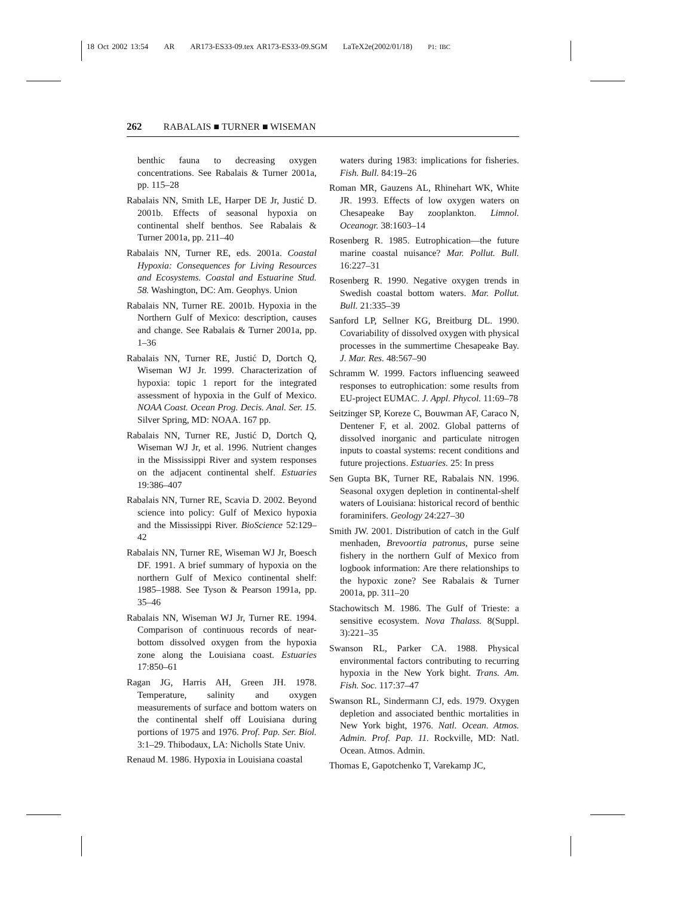18 Oct 2002 13:54 AR AR173-ES33-09.tex AR173-ES33-09.SGM LaTeX2e(2002/01/18) P1: IBC
262 RABALAIS ■ TURNER ■ WISEMAN
benthic fauna to decreasing oxygen concentrations. See Rabalais & Turner 2001a, pp. 115–28
Rabalais NN, Smith LE, Harper DE Jr, Justić D. 2001b. Effects of seasonal hypoxia on continental shelf benthos. See Rabalais & Turner 2001a, pp. 211–40
Rabalais NN, Turner RE, eds. 2001a. Coastal Hypoxia: Consequences for Living Resources and Ecosystems. Coastal and Estuarine Stud. 58. Washington, DC: Am. Geophys. Union
Rabalais NN, Turner RE. 2001b. Hypoxia in the Northern Gulf of Mexico: description, causes and change. See Rabalais & Turner 2001a, pp. 1–36
Rabalais NN, Turner RE, Justić D, Dortch Q, Wiseman WJ Jr. 1999. Characterization of hypoxia: topic 1 report for the integrated assessment of hypoxia in the Gulf of Mexico. NOAA Coast. Ocean Prog. Decis. Anal. Ser. 15. Silver Spring, MD: NOAA. 167 pp.
Rabalais NN, Turner RE, Justić D, Dortch Q, Wiseman WJ Jr, et al. 1996. Nutrient changes in the Mississippi River and system responses on the adjacent continental shelf. Estuaries 19:386–407
Rabalais NN, Turner RE, Scavia D. 2002. Beyond science into policy: Gulf of Mexico hypoxia and the Mississippi River. BioScience 52:129–42
Rabalais NN, Turner RE, Wiseman WJ Jr, Boesch DF. 1991. A brief summary of hypoxia on the northern Gulf of Mexico continental shelf: 1985–1988. See Tyson & Pearson 1991a, pp. 35–46
Rabalais NN, Wiseman WJ Jr, Turner RE. 1994. Comparison of continuous records of near-bottom dissolved oxygen from the hypoxia zone along the Louisiana coast. Estuaries 17:850–61
Ragan JG, Harris AH, Green JH. 1978. Temperature, salinity and oxygen measurements of surface and bottom waters on the continental shelf off Louisiana during portions of 1975 and 1976. Prof. Pap. Ser. Biol. 3:1–29. Thibodaux, LA: Nicholls State Univ.
Renaud M. 1986. Hypoxia in Louisiana coastal
waters during 1983: implications for fisheries. Fish. Bull. 84:19–26
Roman MR, Gauzens AL, Rhinehart WK, White JR. 1993. Effects of low oxygen waters on Chesapeake Bay zooplankton. Limnol. Oceanogr. 38:1603–14
Rosenberg R. 1985. Eutrophication—the future marine coastal nuisance? Mar. Pollut. Bull. 16:227–31
Rosenberg R. 1990. Negative oxygen trends in Swedish coastal bottom waters. Mar. Pollut. Bull. 21:335–39
Sanford LP, Sellner KG, Breitburg DL. 1990. Covariability of dissolved oxygen with physical processes in the summertime Chesapeake Bay. J. Mar. Res. 48:567–90
Schramm W. 1999. Factors influencing seaweed responses to eutrophication: some results from EU-project EUMAC. J. Appl. Phycol. 11:69–78
Seitzinger SP, Koreze C, Bouwman AF, Caraco N, Dentener F, et al. 2002. Global patterns of dissolved inorganic and particulate nitrogen inputs to coastal systems: recent conditions and future projections. Estuaries. 25: In press
Sen Gupta BK, Turner RE, Rabalais NN. 1996. Seasonal oxygen depletion in continental-shelf waters of Louisiana: historical record of benthic foraminifers. Geology 24:227–30
Smith JW. 2001. Distribution of catch in the Gulf menhaden, Brevoortia patronus, purse seine fishery in the northern Gulf of Mexico from logbook information: Are there relationships to the hypoxic zone? See Rabalais & Turner 2001a, pp. 311–20
Stachowitsch M. 1986. The Gulf of Trieste: a sensitive ecosystem. Nova Thalass. 8(Suppl. 3):221–35
Swanson RL, Parker CA. 1988. Physical environmental factors contributing to recurring hypoxia in the New York bight. Trans. Am. Fish. Soc. 117:37–47
Swanson RL, Sindermann CJ, eds. 1979. Oxygen depletion and associated benthic mortalities in New York bight, 1976. Natl. Ocean. Atmos. Admin. Prof. Pap. 11. Rockville, MD: Natl. Ocean. Atmos. Admin.
Thomas E, Gapotchenko T, Varekamp JC,